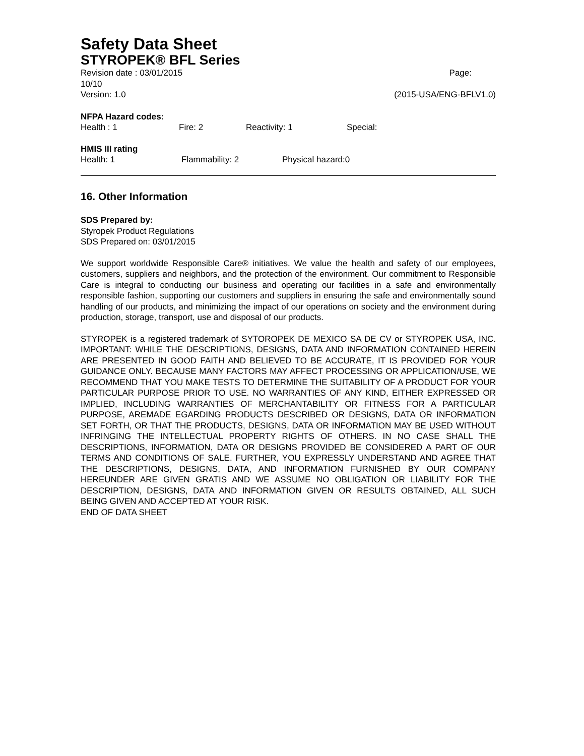Safety Data Sheet
STYROPEK® BFL Series
Revision date : 03/01/2015 Page:
10/10
Version: 1.0 (2015-USA/ENG-BFLV1.0)
NFPA Hazard codes:
Health : 1 Fire: 2 Reactivity: 1 Special:
HMIS III rating
Health: 1 Flammability: 2 Physical hazard:0
16. Other Information
SDS Prepared by:
Styropek Product Regulations
SDS Prepared on: 03/01/2015
We support worldwide Responsible Care® initiatives. We value the health and safety of our employees, customers, suppliers and neighbors, and the protection of the environment. Our commitment to Responsible Care is integral to conducting our business and operating our facilities in a safe and environmentally responsible fashion, supporting our customers and suppliers in ensuring the safe and environmentally sound handling of our products, and minimizing the impact of our operations on society and the environment during production, storage, transport, use and disposal of our products.
STYROPEK is a registered trademark of SYTOROPEK DE MEXICO SA DE CV or STYROPEK USA, INC. IMPORTANT: WHILE THE DESCRIPTIONS, DESIGNS, DATA AND INFORMATION CONTAINED HEREIN ARE PRESENTED IN GOOD FAITH AND BELIEVED TO BE ACCURATE, IT IS PROVIDED FOR YOUR GUIDANCE ONLY. BECAUSE MANY FACTORS MAY AFFECT PROCESSING OR APPLICATION/USE, WE RECOMMEND THAT YOU MAKE TESTS TO DETERMINE THE SUITABILITY OF A PRODUCT FOR YOUR PARTICULAR PURPOSE PRIOR TO USE. NO WARRANTIES OF ANY KIND, EITHER EXPRESSED OR IMPLIED, INCLUDING WARRANTIES OF MERCHANTABILITY OR FITNESS FOR A PARTICULAR PURPOSE, AREMADE EGARDING PRODUCTS DESCRIBED OR DESIGNS, DATA OR INFORMATION SET FORTH, OR THAT THE PRODUCTS, DESIGNS, DATA OR INFORMATION MAY BE USED WITHOUT INFRINGING THE INTELLECTUAL PROPERTY RIGHTS OF OTHERS. IN NO CASE SHALL THE DESCRIPTIONS, INFORMATION, DATA OR DESIGNS PROVIDED BE CONSIDERED A PART OF OUR TERMS AND CONDITIONS OF SALE. FURTHER, YOU EXPRESSLY UNDERSTAND AND AGREE THAT THE DESCRIPTIONS, DESIGNS, DATA, AND INFORMATION FURNISHED BY OUR COMPANY HEREUNDER ARE GIVEN GRATIS AND WE ASSUME NO OBLIGATION OR LIABILITY FOR THE DESCRIPTION, DESIGNS, DATA AND INFORMATION GIVEN OR RESULTS OBTAINED, ALL SUCH BEING GIVEN AND ACCEPTED AT YOUR RISK.
END OF DATA SHEET